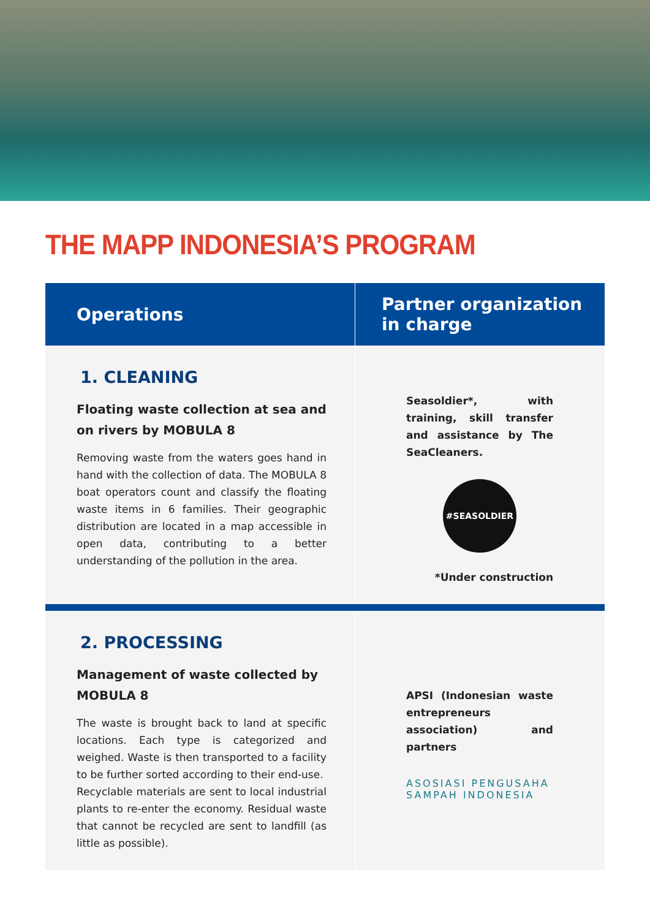THE MAPP INDONESIA’S PROGRAM
| Operations | Partner organization in charge |
| --- | --- |
| 1. CLEANING Floating waste collection at sea and on rivers by MOBULA 8 Removing waste from the waters goes hand in hand with the collection of data. The MOBULA 8 boat operators count and classify the floating waste items in 6 families. Their geographic distribution are located in a map accessible in open data, contributing to a better understanding of the pollution in the area. | Seasoldier*, with training, skill transfer and assistance by The SeaCleaners. #SEASOLDIER *Under construction |
| 2. PROCESSING Management of waste collected by MOBULA 8 The waste is brought back to land at specific locations. Each type is categorized and weighed. Waste is then transported to a facility to be further sorted according to their end-use. Recyclable materials are sent to local industrial plants to re-enter the economy. Residual waste that cannot be recycled are sent to landfill (as little as possible). | APSI (Indonesian waste entrepreneurs association) and partners ASOSIASI PENGUSAHA SAMPAH INDONESIA |